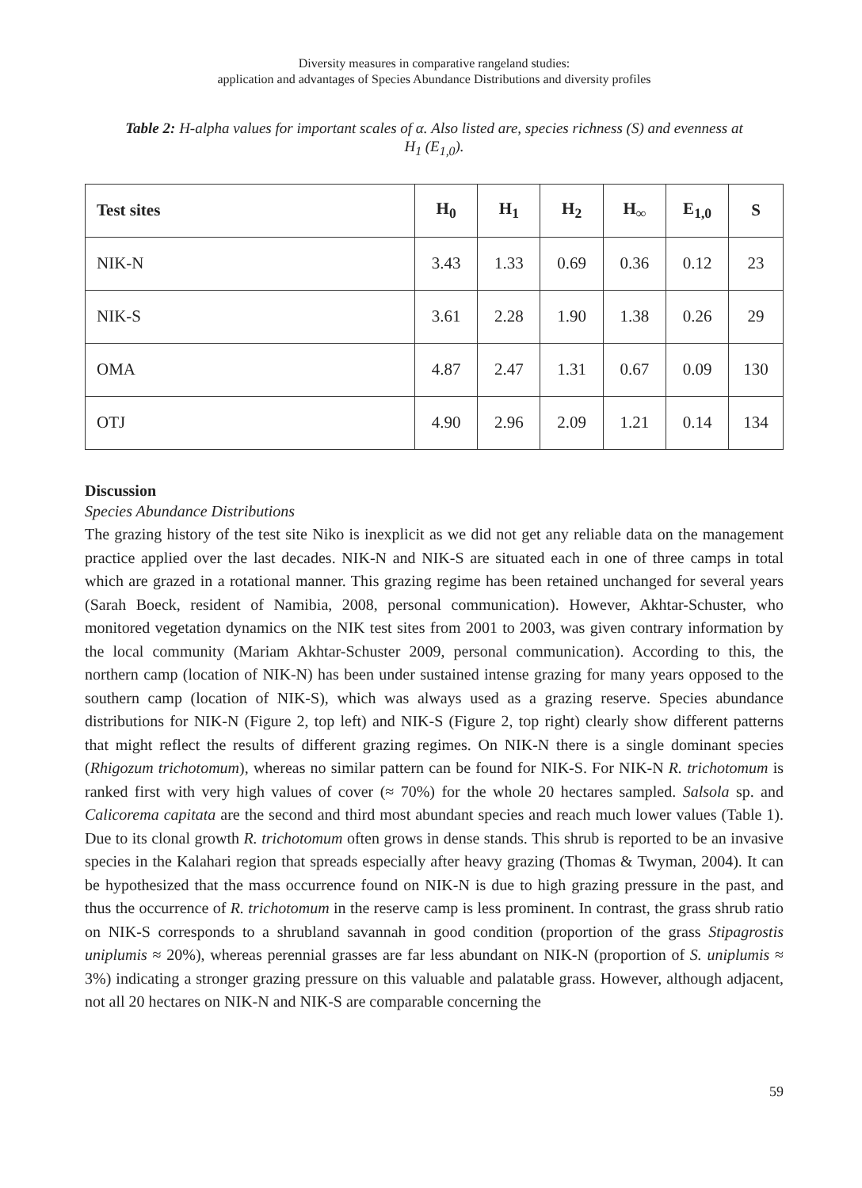Diversity measures in comparative rangeland studies:
application and advantages of Species Abundance Distributions and diversity profiles
Table 2: H-alpha values for important scales of α. Also listed are, species richness (S) and evenness at H<sub>1</sub> (E<sub>1,0</sub>).
| Test sites | H<sub>0</sub> | H<sub>1</sub> | H<sub>2</sub> | H<sub>∞</sub> | E<sub>1,0</sub> | S |
| --- | --- | --- | --- | --- | --- | --- |
| NIK-N | 3.43 | 1.33 | 0.69 | 0.36 | 0.12 | 23 |
| NIK-S | 3.61 | 2.28 | 1.90 | 1.38 | 0.26 | 29 |
| OMA | 4.87 | 2.47 | 1.31 | 0.67 | 0.09 | 130 |
| OTJ | 4.90 | 2.96 | 2.09 | 1.21 | 0.14 | 134 |
Discussion
Species Abundance Distributions
The grazing history of the test site Niko is inexplicit as we did not get any reliable data on the management practice applied over the last decades. NIK-N and NIK-S are situated each in one of three camps in total which are grazed in a rotational manner. This grazing regime has been retained unchanged for several years (Sarah Boeck, resident of Namibia, 2008, personal communication). However, Akhtar-Schuster, who monitored vegetation dynamics on the NIK test sites from 2001 to 2003, was given contrary information by the local community (Mariam Akhtar-Schuster 2009, personal communication). According to this, the northern camp (location of NIK-N) has been under sustained intense grazing for many years opposed to the southern camp (location of NIK-S), which was always used as a grazing reserve. Species abundance distributions for NIK-N (Figure 2, top left) and NIK-S (Figure 2, top right) clearly show different patterns that might reflect the results of different grazing regimes. On NIK-N there is a single dominant species (Rhigozum trichotomum), whereas no similar pattern can be found for NIK-S. For NIK-N R. trichotomum is ranked first with very high values of cover (≈ 70%) for the whole 20 hectares sampled. Salsola sp. and Calicorema capitata are the second and third most abundant species and reach much lower values (Table 1). Due to its clonal growth R. trichotomum often grows in dense stands. This shrub is reported to be an invasive species in the Kalahari region that spreads especially after heavy grazing (Thomas & Twyman, 2004). It can be hypothesized that the mass occurrence found on NIK-N is due to high grazing pressure in the past, and thus the occurrence of R. trichotomum in the reserve camp is less prominent. In contrast, the grass shrub ratio on NIK-S corresponds to a shrubland savannah in good condition (proportion of the grass Stipagrostis uniplumis ≈ 20%), whereas perennial grasses are far less abundant on NIK-N (proportion of S. uniplumis ≈ 3%) indicating a stronger grazing pressure on this valuable and palatable grass. However, although adjacent, not all 20 hectares on NIK-N and NIK-S are comparable concerning the
59